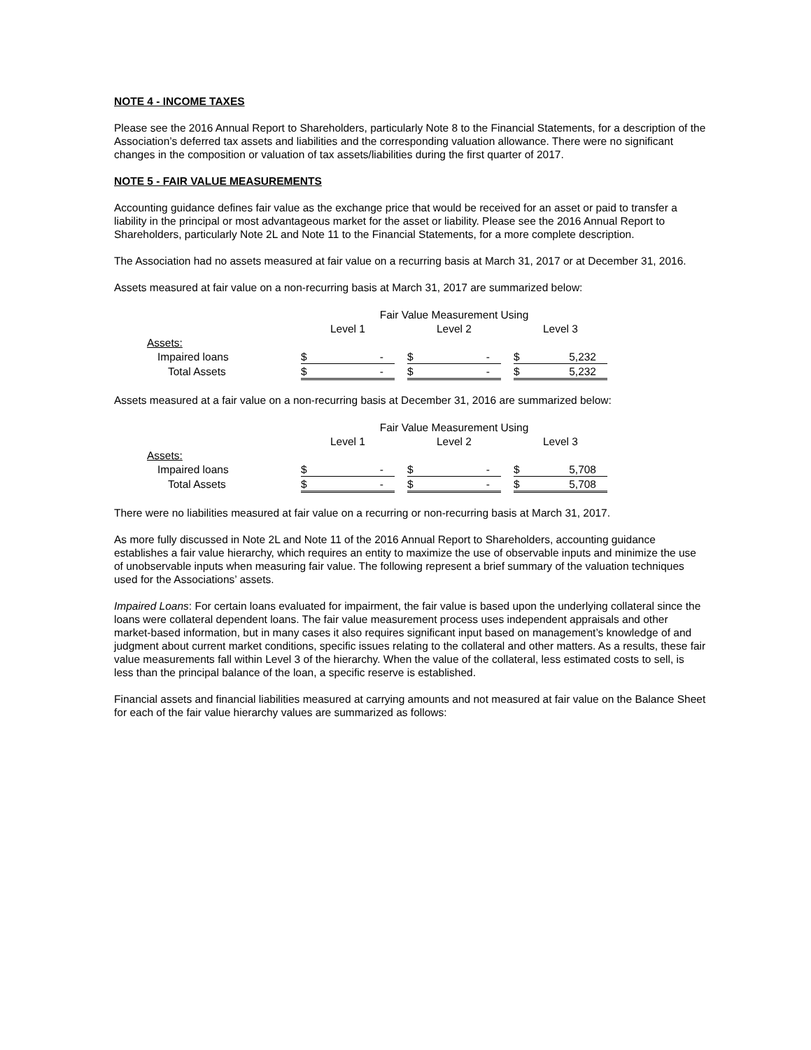NOTE 4 - INCOME TAXES
Please see the 2016 Annual Report to Shareholders, particularly Note 8 to the Financial Statements, for a description of the Association’s deferred tax assets and liabilities and the corresponding valuation allowance. There were no significant changes in the composition or valuation of tax assets/liabilities during the first quarter of 2017.
NOTE 5 - FAIR VALUE MEASUREMENTS
Accounting guidance defines fair value as the exchange price that would be received for an asset or paid to transfer a liability in the principal or most advantageous market for the asset or liability. Please see the 2016 Annual Report to Shareholders, particularly Note 2L and Note 11 to the Financial Statements, for a more complete description.
The Association had no assets measured at fair value on a recurring basis at March 31, 2017 or at December 31, 2016.
Assets measured at fair value on a non-recurring basis at March 31, 2017 are summarized below:
| | Fair Value Measurement Using | | | | | | | |
| | Level 1 | | | Level 2 | | | Level 3 | |
| Assets: | | | | | | | | |
| Impaired loans | $ | - | | $ | - | | $ | 5,232 |
| Total Assets | $ | - | | $ | - | | $ | 5,232 |
Assets measured at a fair value on a non-recurring basis at December 31, 2016 are summarized below:
| | Fair Value Measurement Using | | | | | | | |
| | Level 1 | | | Level 2 | | | Level 3 | |
| Assets: | | | | | | | | |
| Impaired loans | $ | - | | $ | - | | $ | 5,708 |
| Total Assets | $ | - | | $ | - | | $ | 5,708 |
There were no liabilities measured at fair value on a recurring or non-recurring basis at March 31, 2017.
As more fully discussed in Note 2L and Note 11 of the 2016 Annual Report to Shareholders, accounting guidance establishes a fair value hierarchy, which requires an entity to maximize the use of observable inputs and minimize the use of unobservable inputs when measuring fair value. The following represent a brief summary of the valuation techniques used for the Associations’ assets.
Impaired Loans: For certain loans evaluated for impairment, the fair value is based upon the underlying collateral since the loans were collateral dependent loans. The fair value measurement process uses independent appraisals and other market-based information, but in many cases it also requires significant input based on management’s knowledge of and judgment about current market conditions, specific issues relating to the collateral and other matters. As a results, these fair value measurements fall within Level 3 of the hierarchy. When the value of the collateral, less estimated costs to sell, is less than the principal balance of the loan, a specific reserve is established.
Financial assets and financial liabilities measured at carrying amounts and not measured at fair value on the Balance Sheet for each of the fair value hierarchy values are summarized as follows: